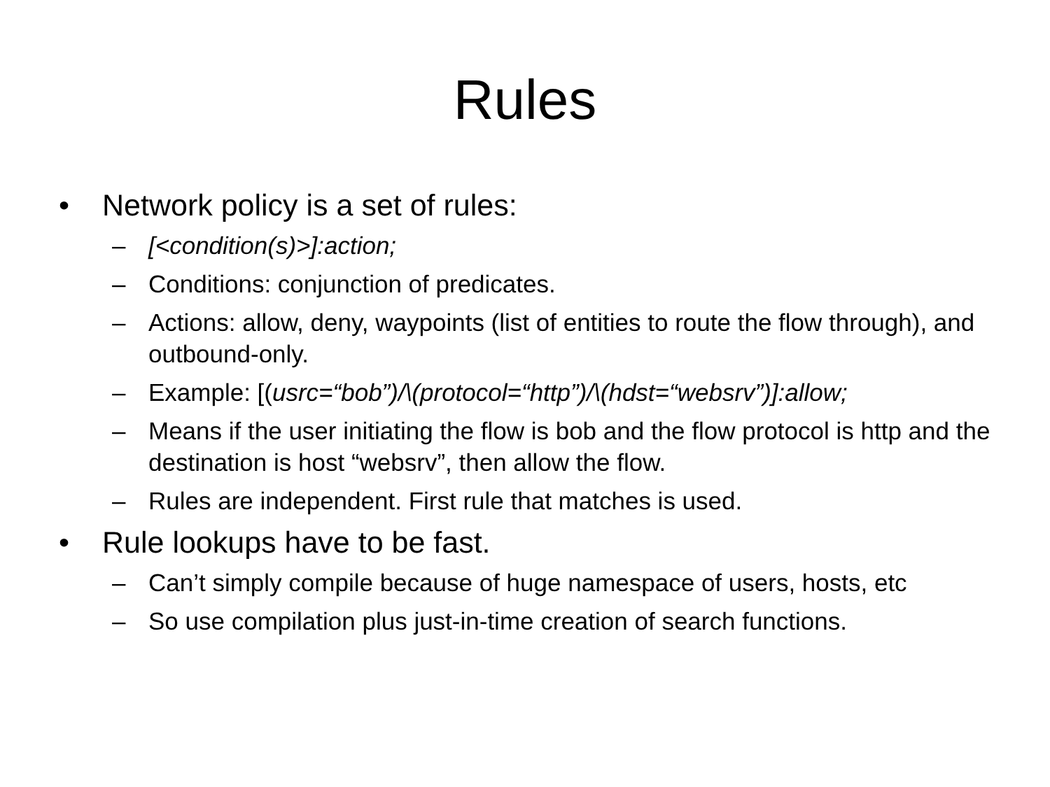Rules
• Network policy is a set of rules:
– [<condition(s)>]:action;
– Conditions: conjunction of predicates.
– Actions: allow, deny, waypoints (list of entities to route the flow through), and outbound-only.
– Example: [(usrc=“bob”)/\(protocol=“http”)/\(hdst=“websrv”)]:allow;
– Means if the user initiating the flow is bob and the flow protocol is http and the destination is host “websrv”, then allow the flow.
– Rules are independent. First rule that matches is used.
• Rule lookups have to be fast.
– Can’t simply compile because of huge namespace of users, hosts, etc
– So use compilation plus just-in-time creation of search functions.